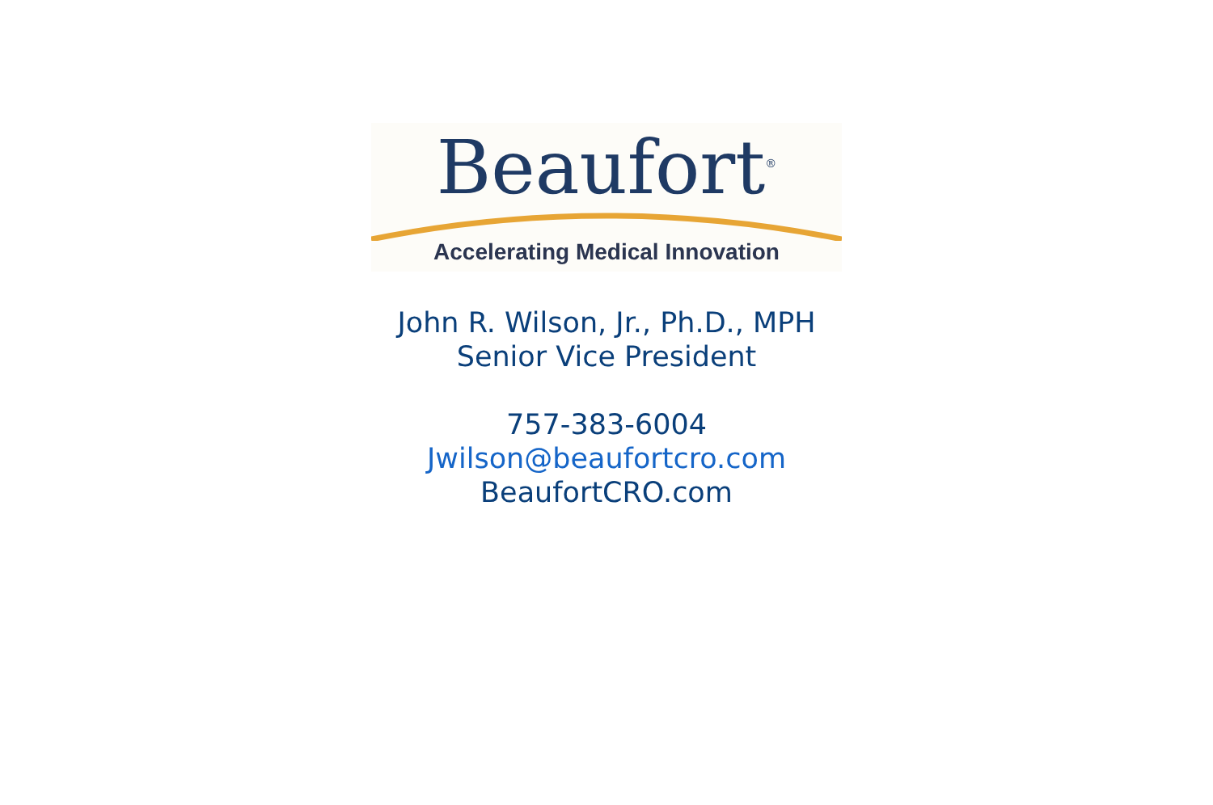Beaufort<sup>®</sup>
Accelerating Medical Innovation
John R. Wilson, Jr., Ph.D., MPH
Senior Vice President
757-383-6004
Jwilson@beaufortcro.com
BeaufortCRO.com